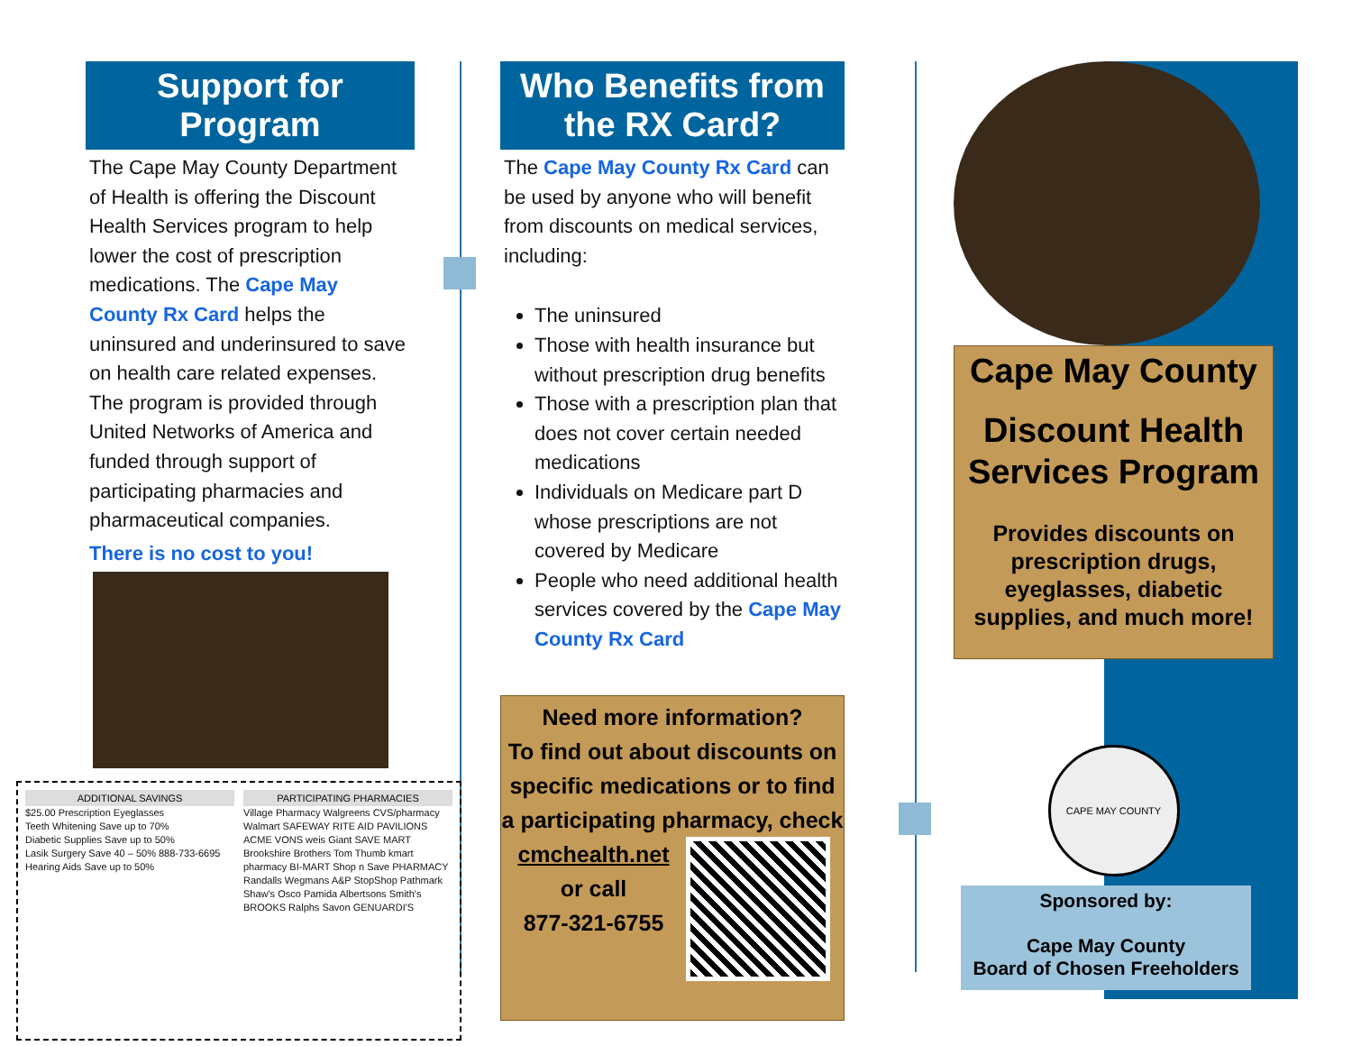Support for Program
The Cape May County Department of Health is offering the Discount Health Services program to help lower the cost of prescription medications. The Cape May County Rx Card helps the uninsured and underinsured to save on health care related expenses. The program is provided through United Networks of America and funded through support of participating pharmacies and pharmaceutical companies.
There is no cost to you!
ADDITIONAL SAVINGS
$25.00 Prescription Eyeglasses
Teeth Whitening Save up to 70%
Diabetic Supplies Save up to 50%
Lasik Surgery Save 40 – 50% 888-733-6695
Hearing Aids Save up to 50%
PARTICIPATING PHARMACIES
Village Pharmacy Walgreens CVS/pharmacy Walmart SAFEWAY RITE AID PAVILIONS ACME VONS weis Giant SAVE MART Brookshire Brothers Tom Thumb kmart pharmacy BI-MART Shop n Save PHARMACY Randalls Wegmans A&P StopShop Pathmark Shaw's Osco Pamida Albertsons Smith's BROOKS Ralphs Savon GENUARDI'S
Who Benefits from the RX Card?
The Cape May County Rx Card can be used by anyone who will benefit from discounts on medical services, including:
The uninsured
Those with health insurance but without prescription drug benefits
Those with a prescription plan that does not cover certain needed medications
Individuals on Medicare part D whose prescriptions are not covered by Medicare
People who need additional health services covered by the Cape May County Rx Card
Need more information?
To find out about discounts on specific medications or to find a participating pharmacy, check
cmchealth.net
or call
877-321-6755
Cape May County
Discount Health Services Program
Provides discounts on prescription drugs, eyeglasses, diabetic supplies, and much more!
CAPE MAY COUNTY
Sponsored by:
Cape May County
Board of Chosen Freeholders